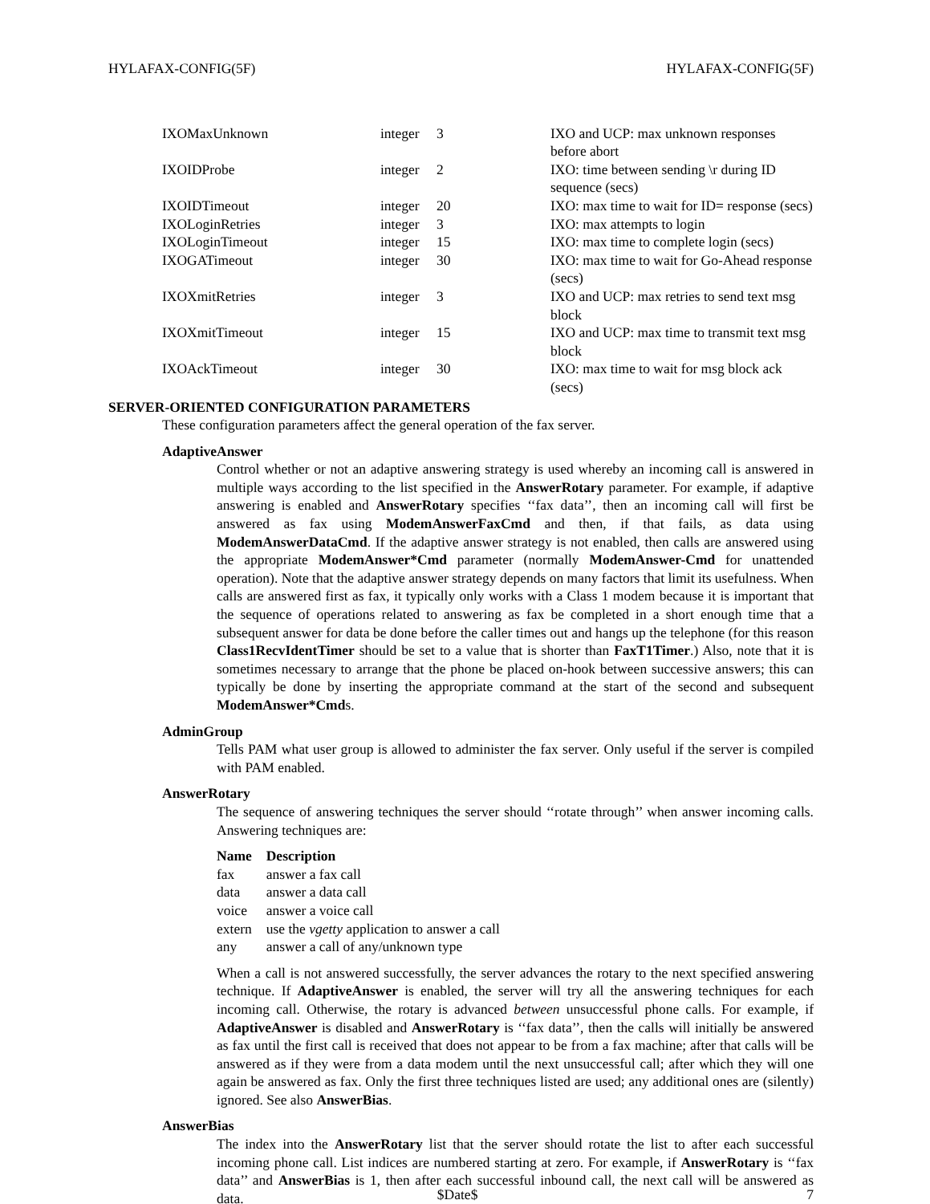HYLAFAX-CONFIG(5F) HYLAFAX-CONFIG(5F)
| IXOMaxUnknown | integer | 3 | IXO and UCP: max unknown responses before abort |
| IXOIDProbe | integer | 2 | IXO: time between sending \r during ID sequence (secs) |
| IXOIDTimeout | integer | 20 | IXO: max time to wait for ID= response (secs) |
| IXOLoginRetries | integer | 3 | IXO: max attempts to login |
| IXOLoginTimeout | integer | 15 | IXO: max time to complete login (secs) |
| IXOGATimeout | integer | 30 | IXO: max time to wait for Go-Ahead response (secs) |
| IXOXmitRetries | integer | 3 | IXO and UCP: max retries to send text msg block |
| IXOXmitTimeout | integer | 15 | IXO and UCP: max time to transmit text msg block |
| IXOAckTimeout | integer | 30 | IXO: max time to wait for msg block ack (secs) |
SERVER-ORIENTED CONFIGURATION PARAMETERS
These configuration parameters affect the general operation of the fax server.
AdaptiveAnswer
Control whether or not an adaptive answering strategy is used whereby an incoming call is answered in multiple ways according to the list specified in the AnswerRotary parameter. For example, if adaptive answering is enabled and AnswerRotary specifies ‘‘fax data’’, then an incoming call will first be answered as fax using ModemAnswerFaxCmd and then, if that fails, as data using ModemAnswerDataCmd. If the adaptive answer strategy is not enabled, then calls are answered using the appropriate ModemAnswer*Cmd parameter (normally ModemAnswer-Cmd for unattended operation). Note that the adaptive answer strategy depends on many factors that limit its usefulness. When calls are answered first as fax, it typically only works with a Class 1 modem because it is important that the sequence of operations related to answering as fax be completed in a short enough time that a subsequent answer for data be done before the caller times out and hangs up the telephone (for this reason Class1RecvIdentTimer should be set to a value that is shorter than FaxT1Timer.) Also, note that it is sometimes necessary to arrange that the phone be placed on-hook between successive answers; this can typically be done by inserting the appropriate command at the start of the second and subsequent ModemAnswer*Cmds.
AdminGroup
Tells PAM what user group is allowed to administer the fax server. Only useful if the server is compiled with PAM enabled.
AnswerRotary
The sequence of answering techniques the server should ‘‘rotate through’’ when answer incoming calls. Answering techniques are:
| Name | Description |
| --- | --- |
| fax | answer a fax call |
| data | answer a data call |
| voice | answer a voice call |
| extern | use the vgetty application to answer a call |
| any | answer a call of any/unknown type |
When a call is not answered successfully, the server advances the rotary to the next specified answering technique. If AdaptiveAnswer is enabled, the server will try all the answering techniques for each incoming call. Otherwise, the rotary is advanced between unsuccessful phone calls. For example, if AdaptiveAnswer is disabled and AnswerRotary is ‘‘fax data’’, then the calls will initially be answered as fax until the first call is received that does not appear to be from a fax machine; after that calls will be answered as if they were from a data modem until the next unsuccessful call; after which they will one again be answered as fax. Only the first three techniques listed are used; any additional ones are (silently) ignored. See also AnswerBias.
AnswerBias
The index into the AnswerRotary list that the server should rotate the list to after each successful incoming phone call. List indices are numbered starting at zero. For example, if AnswerRotary is ‘‘fax data’’ and AnswerBias is 1, then after each successful inbound call, the next call will be answered as data.
$Date$ 7